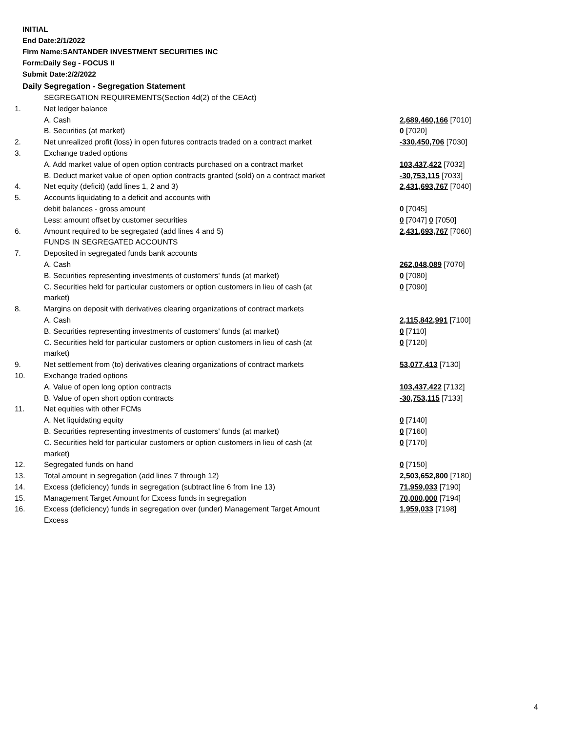INITIAL
End Date:2/1/2022
Firm Name:SANTANDER INVESTMENT SECURITIES INC
Form:Daily Seg - FOCUS II
Submit Date:2/2/2022
Daily Segregation - Segregation Statement
| | SEGREGATION REQUIREMENTS(Section 4d(2) of the CEAct) | |
| 1. | Net ledger balance | |
| | A. Cash | 2,689,460,166 [7010] |
| | B. Securities (at market) | 0 [7020] |
| 2. | Net unrealized profit (loss) in open futures contracts traded on a contract market | -330,450,706 [7030] |
| 3. | Exchange traded options | |
| | A. Add market value of open option contracts purchased on a contract market | 103,437,422 [7032] |
| | B. Deduct market value of open option contracts granted (sold) on a contract market | -30,753,115 [7033] |
| 4. | Net equity (deficit) (add lines 1, 2 and 3) | 2,431,693,767 [7040] |
| 5. | Accounts liquidating to a deficit and accounts with | |
| | debit balances - gross amount | 0 [7045] |
| | Less: amount offset by customer securities | 0 [7047] 0 [7050] |
| 6. | Amount required to be segregated (add lines 4 and 5) | 2,431,693,767 [7060] |
| | FUNDS IN SEGREGATED ACCOUNTS | |
| 7. | Deposited in segregated funds bank accounts | |
| | A. Cash | 262,048,089 [7070] |
| | B. Securities representing investments of customers' funds (at market) | 0 [7080] |
| | C. Securities held for particular customers or option customers in lieu of cash (at market) | 0 [7090] |
| 8. | Margins on deposit with derivatives clearing organizations of contract markets | |
| | A. Cash | 2,115,842,991 [7100] |
| | B. Securities representing investments of customers' funds (at market) | 0 [7110] |
| | C. Securities held for particular customers or option customers in lieu of cash (at market) | 0 [7120] |
| 9. | Net settlement from (to) derivatives clearing organizations of contract markets | 53,077,413 [7130] |
| 10. | Exchange traded options | |
| | A. Value of open long option contracts | 103,437,422 [7132] |
| | B. Value of open short option contracts | -30,753,115 [7133] |
| 11. | Net equities with other FCMs | |
| | A. Net liquidating equity | 0 [7140] |
| | B. Securities representing investments of customers' funds (at market) | 0 [7160] |
| | C. Securities held for particular customers or option customers in lieu of cash (at market) | 0 [7170] |
| 12. | Segregated funds on hand | 0 [7150] |
| 13. | Total amount in segregation (add lines 7 through 12) | 2,503,652,800 [7180] |
| 14. | Excess (deficiency) funds in segregation (subtract line 6 from line 13) | 71,959,033 [7190] |
| 15. | Management Target Amount for Excess funds in segregation | 70,000,000 [7194] |
| 16. | Excess (deficiency) funds in segregation over (under) Management Target Amount Excess | 1,959,033 [7198] |
4